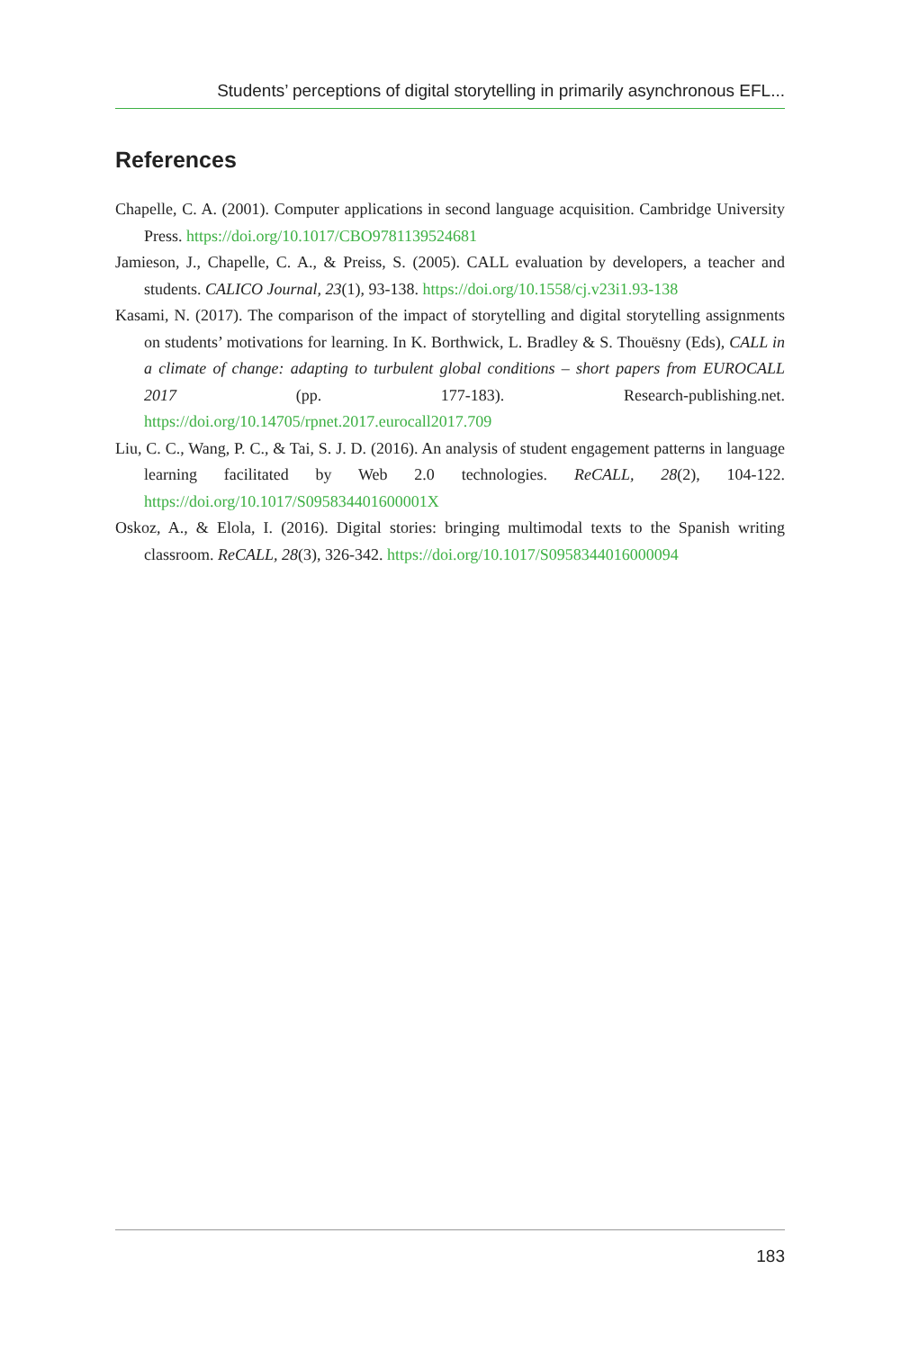Students’ perceptions of digital storytelling in primarily asynchronous EFL...
References
Chapelle, C. A. (2001). Computer applications in second language acquisition. Cambridge University Press. https://doi.org/10.1017/CBO9781139524681
Jamieson, J., Chapelle, C. A., & Preiss, S. (2005). CALL evaluation by developers, a teacher and students. CALICO Journal, 23(1), 93-138. https://doi.org/10.1558/cj.v23i1.93-138
Kasami, N. (2017). The comparison of the impact of storytelling and digital storytelling assignments on students’ motivations for learning. In K. Borthwick, L. Bradley & S. Thouësny (Eds), CALL in a climate of change: adapting to turbulent global conditions – short papers from EUROCALL 2017 (pp. 177-183). Research-publishing.net. https://doi.org/10.14705/rpnet.2017.eurocall2017.709
Liu, C. C., Wang, P. C., & Tai, S. J. D. (2016). An analysis of student engagement patterns in language learning facilitated by Web 2.0 technologies. ReCALL, 28(2), 104-122. https://doi.org/10.1017/S095834401600001X
Oskoz, A., & Elola, I. (2016). Digital stories: bringing multimodal texts to the Spanish writing classroom. ReCALL, 28(3), 326-342. https://doi.org/10.1017/S0958344016000094
183